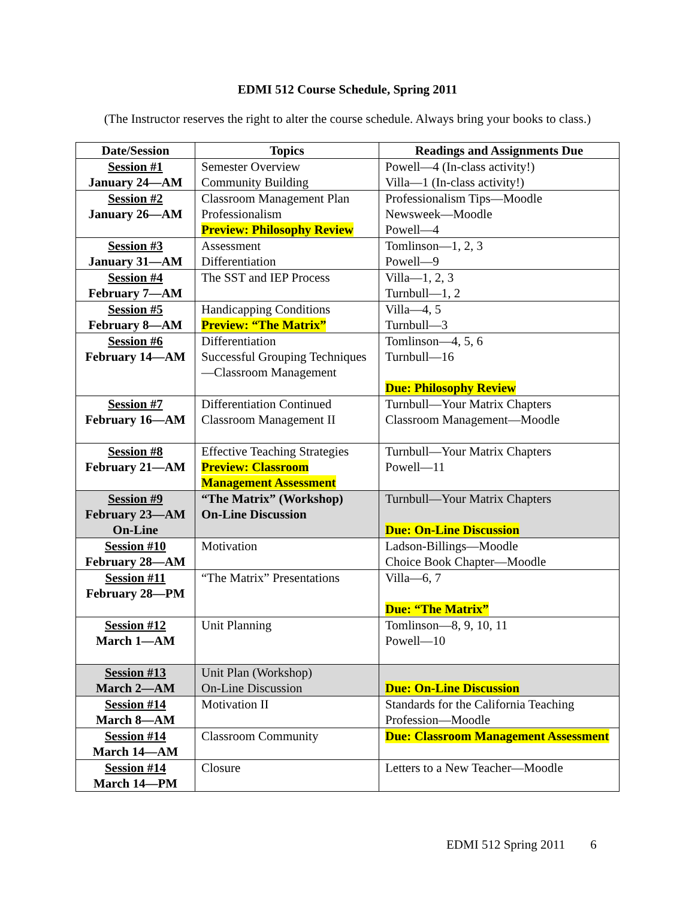EDMI 512 Course Schedule, Spring 2011
(The Instructor reserves the right to alter the course schedule. Always bring your books to class.)
| Date/Session | Topics | Readings and Assignments Due |
| --- | --- | --- |
| Session #1 January 24—AM | Semester Overview Community Building | Powell—4 (In-class activity!) Villa—1 (In-class activity!) |
| Session #2 January 26—AM | Classroom Management Plan Professionalism Preview: Philosophy Review | Professionalism Tips—Moodle Newsweek—Moodle Powell—4 |
| Session #3 January 31—AM | Assessment Differentiation | Tomlinson—1, 2, 3 Powell—9 |
| Session #4 February 7—AM | The SST and IEP Process | Villa—1, 2, 3 Turnbull—1, 2 |
| Session #5 February 8—AM | Handicapping Conditions Preview: “The Matrix” | Villa—4, 5 Turnbull—3 |
| Session #6 February 14—AM | Differentiation Successful Grouping Techniques—Classroom Management | Tomlinson—4, 5, 6 Turnbull—16 Due: Philosophy Review |
| Session #7 February 16—AM | Differentiation Continued Classroom Management II | Turnbull—Your Matrix Chapters Classroom Management—Moodle |
| Session #8 February 21—AM | Effective Teaching Strategies Preview: Classroom Management Assessment | Turnbull—Your Matrix Chapters Powell—11 |
| Session #9 February 23—AM On-Line | “The Matrix” (Workshop) On-Line Discussion | Turnbull—Your Matrix Chapters Due: On-Line Discussion |
| Session #10 February 28—AM | Motivation | Ladson-Billings—Moodle Choice Book Chapter—Moodle |
| Session #11 February 28—PM | “The Matrix” Presentations | Villa—6, 7 Due: “The Matrix” |
| Session #12 March 1—AM | Unit Planning | Tomlinson—8, 9, 10, 11 Powell—10 |
| Session #13 March 2—AM | Unit Plan (Workshop) On-Line Discussion | Due: On-Line Discussion |
| Session #14 March 8—AM | Motivation II | Standards for the California Teaching Profession—Moodle |
| Session #14 March 14—AM | Classroom Community | Due: Classroom Management Assessment |
| Session #14 March 14—PM | Closure | Letters to a New Teacher—Moodle |
EDMI 512 Spring 2011 6